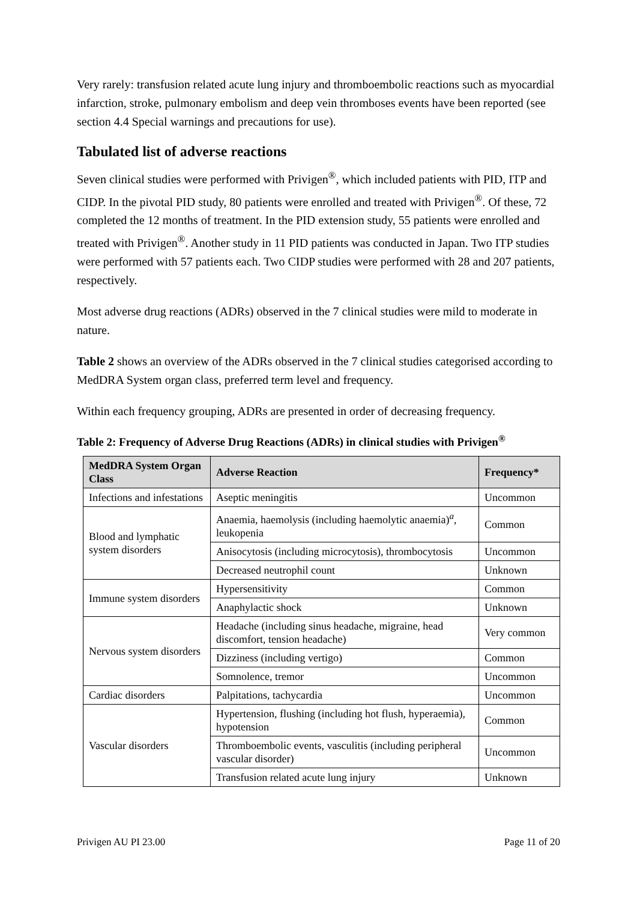Very rarely: transfusion related acute lung injury and thromboembolic reactions such as myocardial infarction, stroke, pulmonary embolism and deep vein thromboses events have been reported (see section 4.4 Special warnings and precautions for use).
Tabulated list of adverse reactions
Seven clinical studies were performed with Privigen<sup>®</sup>, which included patients with PID, ITP and CIDP. In the pivotal PID study, 80 patients were enrolled and treated with Privigen<sup>®</sup>. Of these, 72 completed the 12 months of treatment. In the PID extension study, 55 patients were enrolled and treated with Privigen<sup>®</sup>. Another study in 11 PID patients was conducted in Japan. Two ITP studies were performed with 57 patients each. Two CIDP studies were performed with 28 and 207 patients, respectively.
Most adverse drug reactions (ADRs) observed in the 7 clinical studies were mild to moderate in nature.
Table 2 shows an overview of the ADRs observed in the 7 clinical studies categorised according to MedDRA System organ class, preferred term level and frequency.
Within each frequency grouping, ADRs are presented in order of decreasing frequency.
Table 2: Frequency of Adverse Drug Reactions (ADRs) in clinical studies with Privigen<sup>®</sup>
| MedDRA System Organ Class | Adverse Reaction | Frequency* |
| --- | --- | --- |
| Infections and infestations | Aseptic meningitis | Uncommon |
| Blood and lymphatic system disorders | Anaemia, haemolysis (including haemolytic anaemia)<sup>a</sup>, leukopenia | Common |
| | Anisocytosis (including microcytosis), thrombocytosis | Uncommon |
| | Decreased neutrophil count | Unknown |
| Immune system disorders | Hypersensitivity | Common |
| | Anaphylactic shock | Unknown |
| Nervous system disorders | Headache (including sinus headache, migraine, head discomfort, tension headache) | Very common |
| | Dizziness (including vertigo) | Common |
| | Somnolence, tremor | Uncommon |
| Cardiac disorders | Palpitations, tachycardia | Uncommon |
| Vascular disorders | Hypertension, flushing (including hot flush, hyperaemia), hypotension | Common |
| | Thromboembolic events, vasculitis (including peripheral vascular disorder) | Uncommon |
| | Transfusion related acute lung injury | Unknown |
Privigen AU PI 23.00 Page 11 of 20